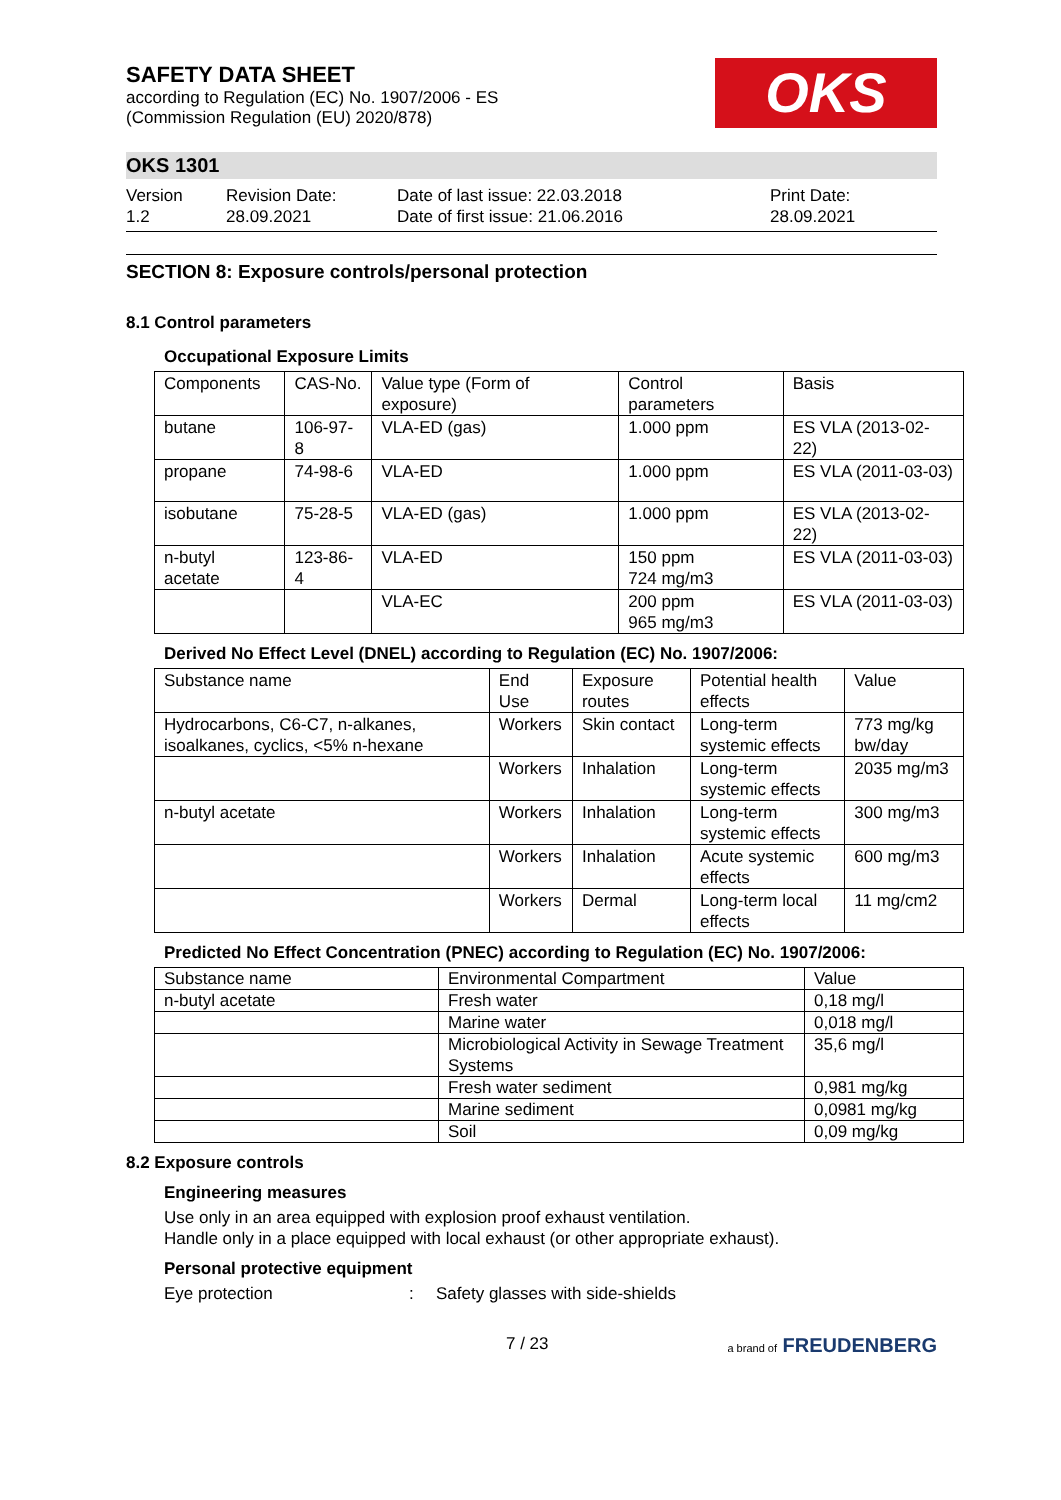SAFETY DATA SHEET
according to Regulation (EC) No. 1907/2006 - ES
(Commission Regulation (EU) 2020/878)
OKS
OKS 1301
Version
1.2
Revision Date:
28.09.2021
Date of last issue: 22.03.2018
Date of first issue: 21.06.2016
Print Date:
28.09.2021
SECTION 8: Exposure controls/personal protection
8.1 Control parameters
Occupational Exposure Limits
| Components | CAS-No. | Value type (Form of exposure) | Control parameters | Basis |
| --- | --- | --- | --- | --- |
| butane | 106-97-8 | VLA-ED (gas) | 1.000 ppm | ES VLA (2013-02-22) |
| propane | 74-98-6 | VLA-ED | 1.000 ppm | ES VLA (2011-03-03) |
| isobutane | 75-28-5 | VLA-ED (gas) | 1.000 ppm | ES VLA (2013-02-22) |
| n-butyl acetate | 123-86-4 | VLA-ED | 150 ppm 724 mg/m3 | ES VLA (2011-03-03) |
| | | VLA-EC | 200 ppm 965 mg/m3 | ES VLA (2011-03-03) |
Derived No Effect Level (DNEL) according to Regulation (EC) No. 1907/2006:
| Substance name | End Use | Exposure routes | Potential health effects | Value |
| --- | --- | --- | --- | --- |
| Hydrocarbons, C6-C7, n-alkanes, isoalkanes, cyclics, <5% n-hexane | Workers | Skin contact | Long-term systemic effects | 773 mg/kg bw/day |
| | Workers | Inhalation | Long-term systemic effects | 2035 mg/m3 |
| n-butyl acetate | Workers | Inhalation | Long-term systemic effects | 300 mg/m3 |
| | Workers | Inhalation | Acute systemic effects | 600 mg/m3 |
| | Workers | Dermal | Long-term local effects | 11 mg/cm2 |
Predicted No Effect Concentration (PNEC) according to Regulation (EC) No. 1907/2006:
| Substance name | Environmental Compartment | Value |
| --- | --- | --- |
| n-butyl acetate | Fresh water | 0,18 mg/l |
| | Marine water | 0,018 mg/l |
| | Microbiological Activity in Sewage Treatment Systems | 35,6 mg/l |
| | Fresh water sediment | 0,981 mg/kg |
| | Marine sediment | 0,0981 mg/kg |
| | Soil | 0,09 mg/kg |
8.2 Exposure controls
Engineering measures
Use only in an area equipped with explosion proof exhaust ventilation.
Handle only in a place equipped with local exhaust (or other appropriate exhaust).
Personal protective equipment
Eye protection: Safety glasses with side-shields
7 / 23 a brand of FREUDENBERG